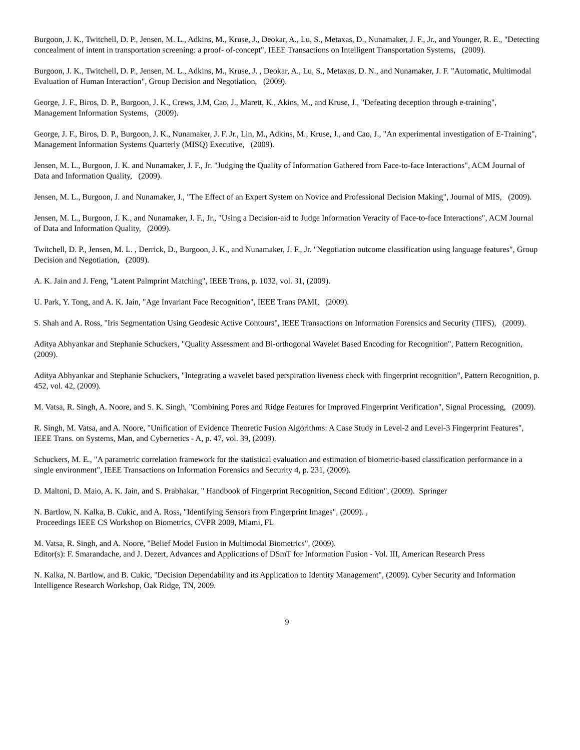Burgoon, J. K., Twitchell, D. P., Jensen, M. L., Adkins, M., Kruse, J., Deokar, A., Lu, S., Metaxas, D., Nunamaker, J. F., Jr., and Younger, R. E., "Detecting concealment of intent in transportation screening: a proof- of-concept", IEEE Transactions on Intelligent Transportation Systems, (2009).
Burgoon, J. K., Twitchell, D. P., Jensen, M. L., Adkins, M., Kruse, J. , Deokar, A., Lu, S., Metaxas, D. N., and Nunamaker, J. F. "Automatic, Multimodal Evaluation of Human Interaction", Group Decision and Negotiation, (2009).
George, J. F., Biros, D. P., Burgoon, J. K., Crews, J.M, Cao, J., Marett, K., Akins, M., and Kruse, J., "Defeating deception through e-training", Management Information Systems, (2009).
George, J. F., Biros, D. P., Burgoon, J. K., Nunamaker, J. F. Jr., Lin, M., Adkins, M., Kruse, J., and Cao, J., "An experimental investigation of E-Training", Management Information Systems Quarterly (MISQ) Executive, (2009).
Jensen, M. L., Burgoon, J. K. and Nunamaker, J. F., Jr. "Judging the Quality of Information Gathered from Face-to-face Interactions", ACM Journal of Data and Information Quality, (2009).
Jensen, M. L., Burgoon, J. and Nunamaker, J., "The Effect of an Expert System on Novice and Professional Decision Making", Journal of MIS, (2009).
Jensen, M. L., Burgoon, J. K., and Nunamaker, J. F., Jr., "Using a Decision-aid to Judge Information Veracity of Face-to-face Interactions", ACM Journal of Data and Information Quality, (2009).
Twitchell, D. P., Jensen, M. L. , Derrick, D., Burgoon, J. K., and Nunamaker, J. F., Jr. "Negotiation outcome classification using language features", Group Decision and Negotiation, (2009).
A. K. Jain and J. Feng, "Latent Palmprint Matching", IEEE Trans, p. 1032, vol. 31, (2009).
U. Park, Y. Tong, and A. K. Jain, "Age Invariant Face Recognition", IEEE Trans PAMI, (2009).
S. Shah and A. Ross, "Iris Segmentation Using Geodesic Active Contours", IEEE Transactions on Information Forensics and Security (TIFS), (2009).
Aditya Abhyankar and Stephanie Schuckers, "Quality Assessment and Bi-orthogonal Wavelet Based Encoding for Recognition", Pattern Recognition, (2009).
Aditya Abhyankar and Stephanie Schuckers, "Integrating a wavelet based perspiration liveness check with fingerprint recognition", Pattern Recognition, p. 452, vol. 42, (2009).
M. Vatsa, R. Singh, A. Noore, and S. K. Singh, "Combining Pores and Ridge Features for Improved Fingerprint Verification", Signal Processing, (2009).
R. Singh, M. Vatsa, and A. Noore, "Unification of Evidence Theoretic Fusion Algorithms: A Case Study in Level-2 and Level-3 Fingerprint Features", IEEE Trans. on Systems, Man, and Cybernetics - A, p. 47, vol. 39, (2009).
Schuckers, M. E., "A parametric correlation framework for the statistical evaluation and estimation of biometric-based classification performance in a single environment", IEEE Transactions on Information Forensics and Security 4, p. 231, (2009).
D. Maltoni, D. Maio, A. K. Jain, and S. Prabhakar, " Handbook of Fingerprint Recognition, Second Edition", (2009). Springer
N. Bartlow, N. Kalka, B. Cukic, and A. Ross, "Identifying Sensors from Fingerprint Images", (2009). ,
Proceedings IEEE CS Workshop on Biometrics, CVPR 2009, Miami, FL
M. Vatsa, R. Singh, and A. Noore, "Belief Model Fusion in Multimodal Biometrics", (2009).
Editor(s): F. Smarandache, and J. Dezert, Advances and Applications of DSmT for Information Fusion - Vol. III, American Research Press
N. Kalka, N. Bartlow, and B. Cukic, "Decision Dependability and its Application to Identity Management", (2009). Cyber Security and Information Intelligence Research Workshop, Oak Ridge, TN, 2009.
9